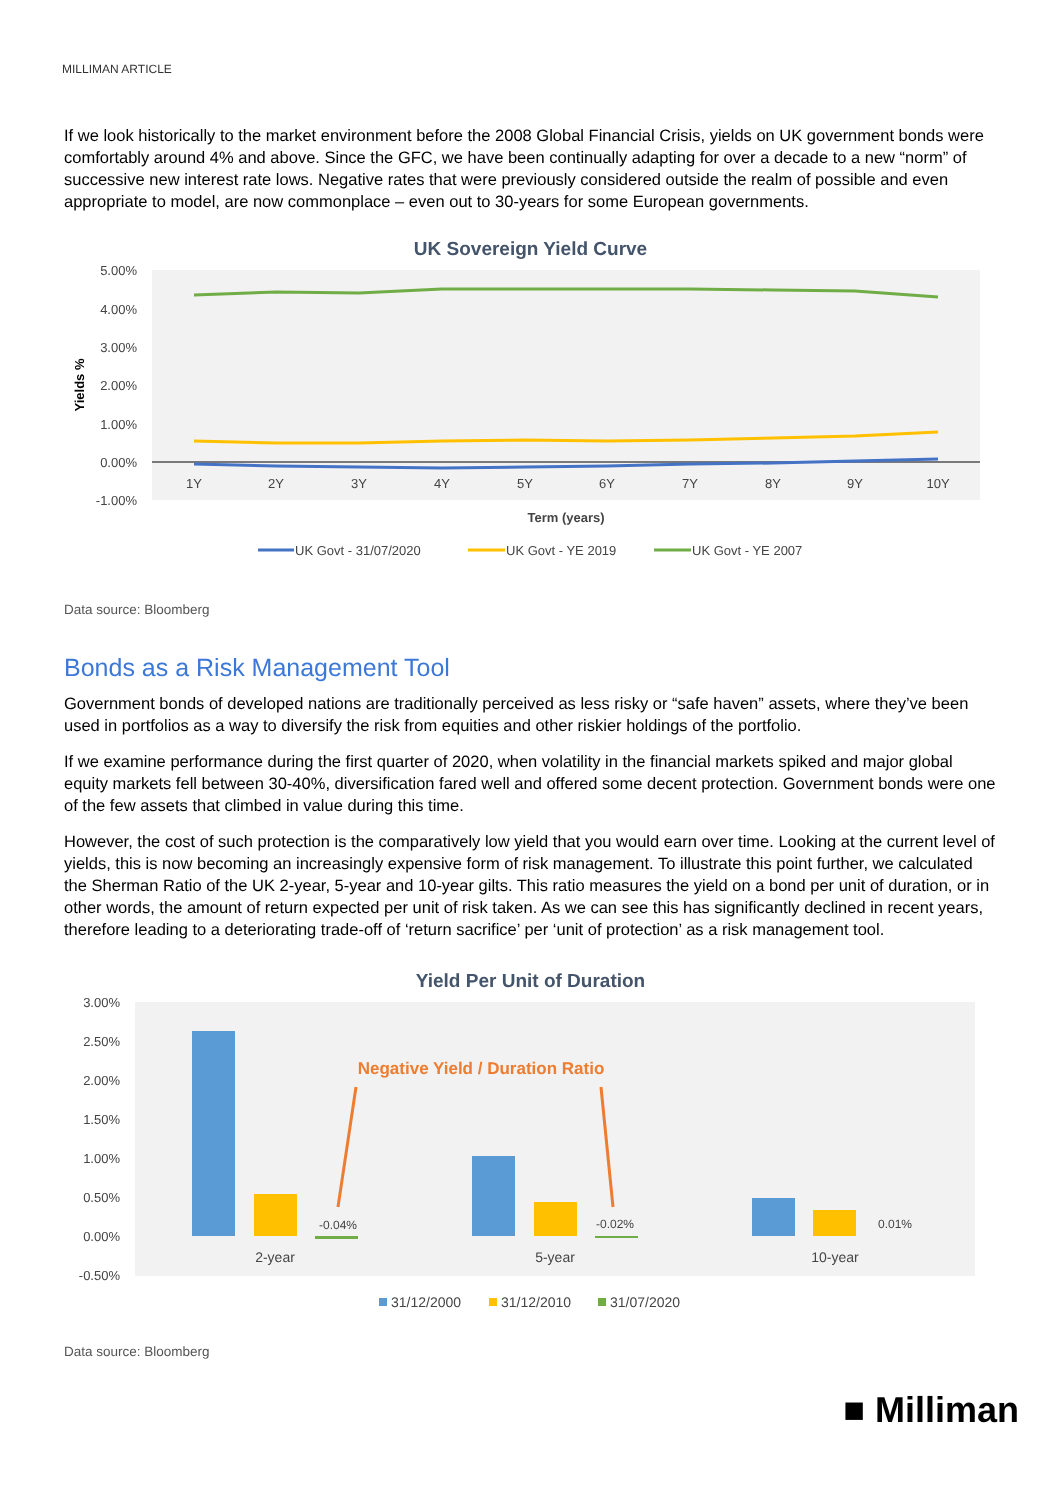MILLIMAN ARTICLE
If we look historically to the market environment before the 2008 Global Financial Crisis, yields on UK government bonds were comfortably around 4% and above. Since the GFC, we have been continually adapting for over a decade to a new “norm” of successive new interest rate lows. Negative rates that were previously considered outside the realm of possible and even appropriate to model, are now commonplace – even out to 30-years for some European governments.
UK Sovereign Yield Curve
5.00%
4.00%
3.00%
2.00%
1.00%
0.00%
-1.00%
1Y
2Y
3Y
4Y
5Y
6Y
7Y
8Y
9Y
10Y
Yields %
Term (years)
UK Govt - 31/07/2020
UK Govt - YE 2019
UK Govt - YE 2007
Data source: Bloomberg
Bonds as a Risk Management Tool
Government bonds of developed nations are traditionally perceived as less risky or “safe haven” assets, where they’ve been used in portfolios as a way to diversify the risk from equities and other riskier holdings of the portfolio.
If we examine performance during the first quarter of 2020, when volatility in the financial markets spiked and major global equity markets fell between 30-40%, diversification fared well and offered some decent protection. Government bonds were one of the few assets that climbed in value during this time.
However, the cost of such protection is the comparatively low yield that you would earn over time. Looking at the current level of yields, this is now becoming an increasingly expensive form of risk management. To illustrate this point further, we calculated the Sherman Ratio of the UK 2-year, 5-year and 10-year gilts. This ratio measures the yield on a bond per unit of duration, or in other words, the amount of return expected per unit of risk taken. As we can see this has significantly declined in recent years, therefore leading to a deteriorating trade-off of ‘return sacrifice’ per ‘unit of protection’ as a risk management tool.
Yield Per Unit of Duration
3.00%
2.50%
2.00%
1.50%
1.00%
0.50%
0.00%
-0.50%
-0.04%
-0.02%
0.01%
2-year
5-year
10-year
Negative Yield / Duration Ratio
31/12/2000
31/12/2010
31/07/2020
Data source: Bloomberg
■ Milliman